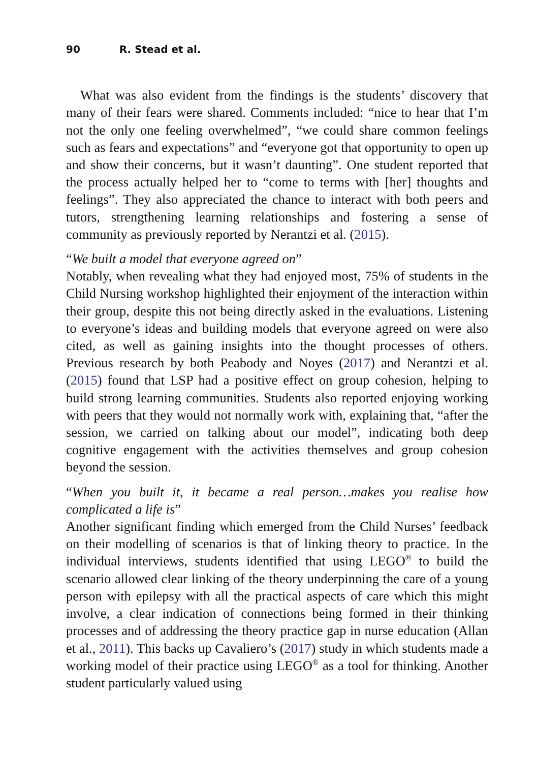90 R. Stead et al.
What was also evident from the findings is the students’ discovery that many of their fears were shared. Comments included: “nice to hear that I’m not the only one feeling overwhelmed”, “we could share common feelings such as fears and expectations” and “everyone got that opportunity to open up and show their concerns, but it wasn’t daunting”. One student reported that the process actually helped her to “come to terms with [her] thoughts and feelings”. They also appreciated the chance to interact with both peers and tutors, strengthening learning relationships and fostering a sense of community as previously reported by Nerantzi et al. (2015).
“We built a model that everyone agreed on”
Notably, when revealing what they had enjoyed most, 75% of students in the Child Nursing workshop highlighted their enjoyment of the interaction within their group, despite this not being directly asked in the evaluations. Listening to everyone’s ideas and building models that everyone agreed on were also cited, as well as gaining insights into the thought processes of others. Previous research by both Peabody and Noyes (2017) and Nerantzi et al. (2015) found that LSP had a positive effect on group cohesion, helping to build strong learning communities. Students also reported enjoying working with peers that they would not normally work with, explaining that, “after the session, we carried on talking about our model”, indicating both deep cognitive engagement with the activities themselves and group cohesion beyond the session.
“When you built it, it became a real person…makes you realise how complicated a life is”
Another significant finding which emerged from the Child Nurses’ feedback on their modelling of scenarios is that of linking theory to practice. In the individual interviews, students identified that using LEGO<sup>®</sup> to build the scenario allowed clear linking of the theory underpinning the care of a young person with epilepsy with all the practical aspects of care which this might involve, a clear indication of connections being formed in their thinking processes and of addressing the theory practice gap in nurse education (Allan et al., 2011). This backs up Cavaliero’s (2017) study in which students made a working model of their practice using LEGO<sup>®</sup> as a tool for thinking. Another student particularly valued using